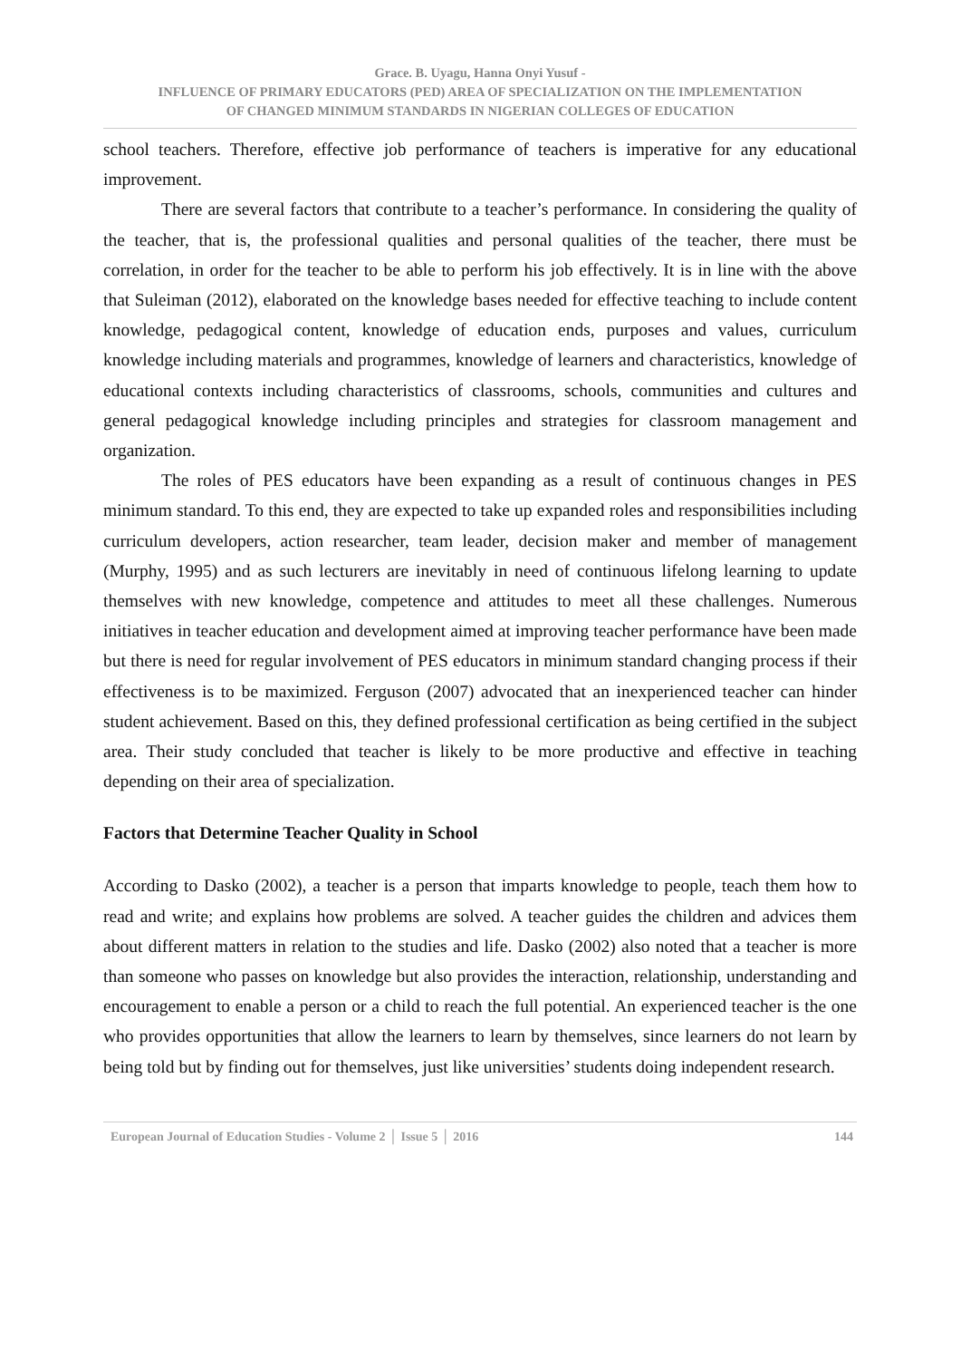Grace. B. Uyagu, Hanna Onyi Yusuf -
INFLUENCE OF PRIMARY EDUCATORS (PED) AREA OF SPECIALIZATION ON THE IMPLEMENTATION
OF CHANGED MINIMUM STANDARDS IN NIGERIAN COLLEGES OF EDUCATION
school teachers. Therefore, effective job performance of teachers is imperative for any educational improvement.
There are several factors that contribute to a teacher’s performance. In considering the quality of the teacher, that is, the professional qualities and personal qualities of the teacher, there must be correlation, in order for the teacher to be able to perform his job effectively. It is in line with the above that Suleiman (2012), elaborated on the knowledge bases needed for effective teaching to include content knowledge, pedagogical content, knowledge of education ends, purposes and values, curriculum knowledge including materials and programmes, knowledge of learners and characteristics, knowledge of educational contexts including characteristics of classrooms, schools, communities and cultures and general pedagogical knowledge including principles and strategies for classroom management and organization.
The roles of PES educators have been expanding as a result of continuous changes in PES minimum standard. To this end, they are expected to take up expanded roles and responsibilities including curriculum developers, action researcher, team leader, decision maker and member of management (Murphy, 1995) and as such lecturers are inevitably in need of continuous lifelong learning to update themselves with new knowledge, competence and attitudes to meet all these challenges. Numerous initiatives in teacher education and development aimed at improving teacher performance have been made but there is need for regular involvement of PES educators in minimum standard changing process if their effectiveness is to be maximized. Ferguson (2007) advocated that an inexperienced teacher can hinder student achievement. Based on this, they defined professional certification as being certified in the subject area. Their study concluded that teacher is likely to be more productive and effective in teaching depending on their area of specialization.
Factors that Determine Teacher Quality in School
According to Dasko (2002), a teacher is a person that imparts knowledge to people, teach them how to read and write; and explains how problems are solved. A teacher guides the children and advices them about different matters in relation to the studies and life. Dasko (2002) also noted that a teacher is more than someone who passes on knowledge but also provides the interaction, relationship, understanding and encouragement to enable a person or a child to reach the full potential. An experienced teacher is the one who provides opportunities that allow the learners to learn by themselves, since learners do not learn by being told but by finding out for themselves, just like universities’ students doing independent research.
European Journal of Education Studies - Volume 2 │ Issue 5 │ 2016 144